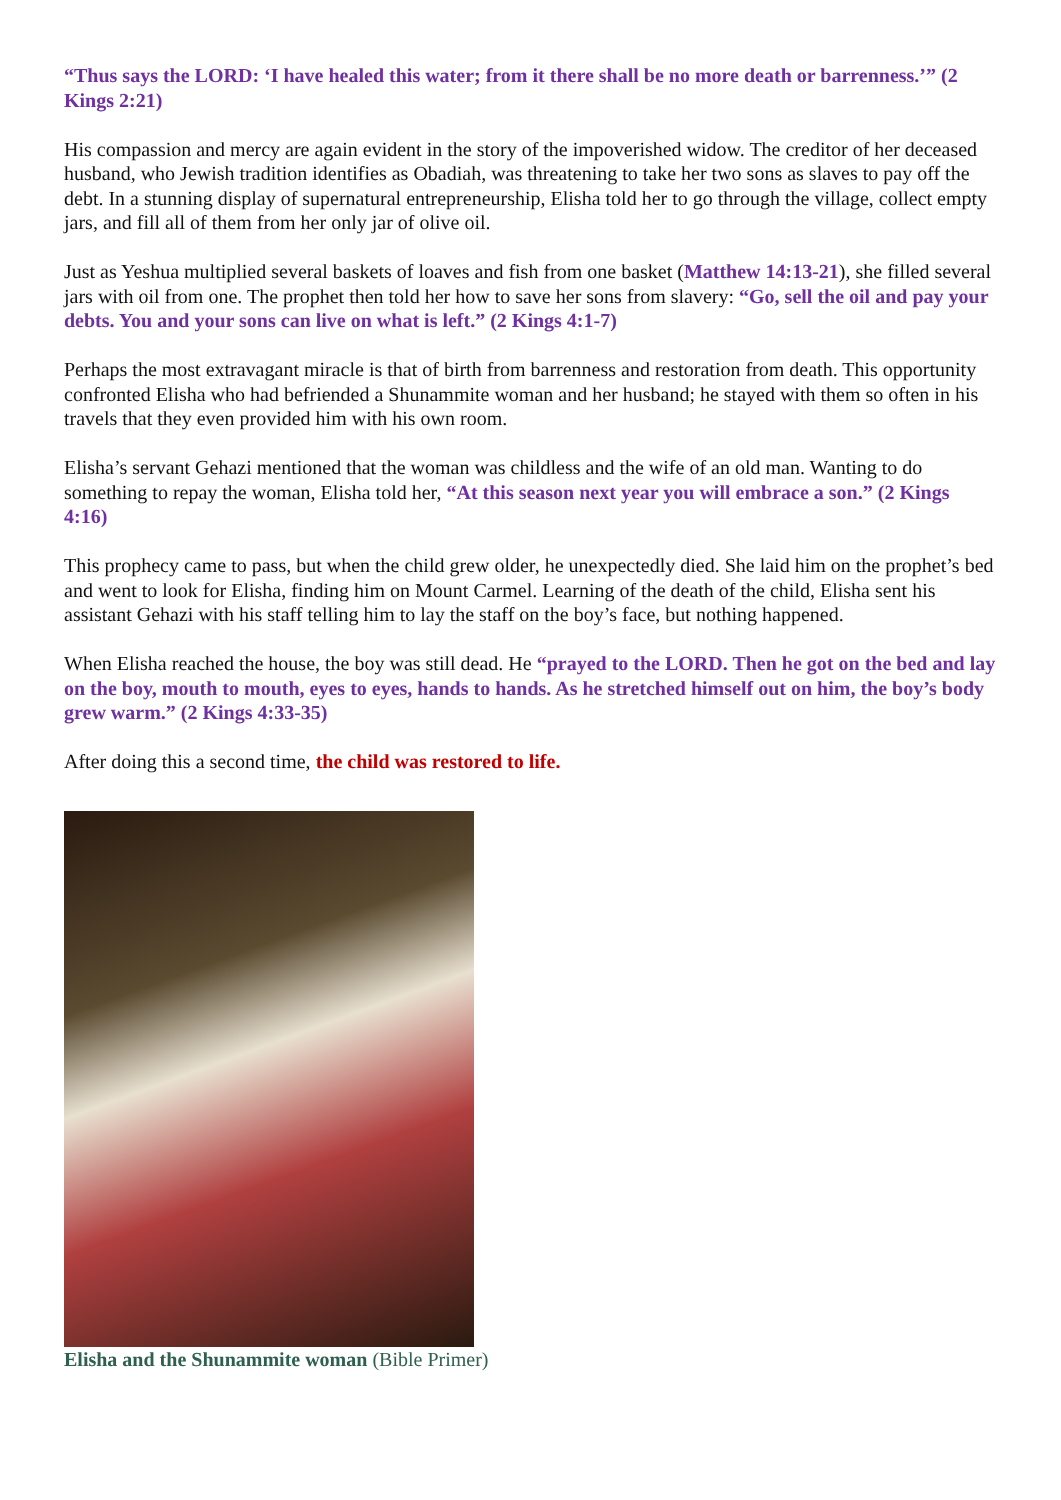“Thus says the LORD: ‘I have healed this water; from it there shall be no more death or barrenness.’” (2 Kings 2:21)
His compassion and mercy are again evident in the story of the impoverished widow. The creditor of her deceased husband, who Jewish tradition identifies as Obadiah, was threatening to take her two sons as slaves to pay off the debt. In a stunning display of supernatural entrepreneurship, Elisha told her to go through the village, collect empty jars, and fill all of them from her only jar of olive oil.
Just as Yeshua multiplied several baskets of loaves and fish from one basket (Matthew 14:13-21), she filled several jars with oil from one. The prophet then told her how to save her sons from slavery: “Go, sell the oil and pay your debts. You and your sons can live on what is left.” (2 Kings 4:1-7)
Perhaps the most extravagant miracle is that of birth from barrenness and restoration from death. This opportunity confronted Elisha who had befriended a Shunammite woman and her husband; he stayed with them so often in his travels that they even provided him with his own room.
Elisha’s servant Gehazi mentioned that the woman was childless and the wife of an old man. Wanting to do something to repay the woman, Elisha told her, “At this season next year you will embrace a son.” (2 Kings 4:16)
This prophecy came to pass, but when the child grew older, he unexpectedly died. She laid him on the prophet’s bed and went to look for Elisha, finding him on Mount Carmel. Learning of the death of the child, Elisha sent his assistant Gehazi with his staff telling him to lay the staff on the boy’s face, but nothing happened.
When Elisha reached the house, the boy was still dead. He “prayed to the LORD. Then he got on the bed and lay on the boy, mouth to mouth, eyes to eyes, hands to hands. As he stretched himself out on him, the boy’s body grew warm.” (2 Kings 4:33-35)
After doing this a second time, the child was restored to life.
Elisha and the Shunammite woman (Bible Primer)